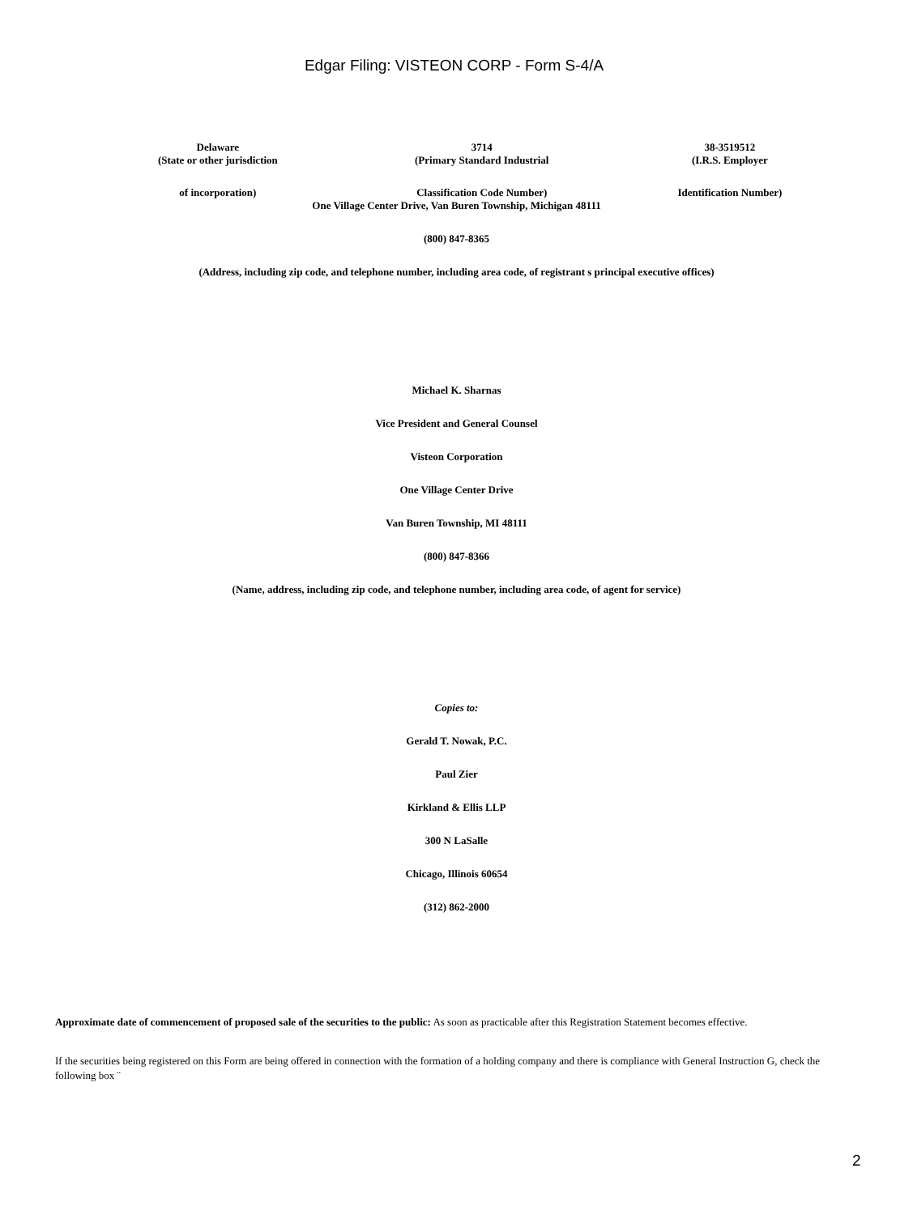Edgar Filing: VISTEON CORP - Form S-4/A
| Delaware (State or other jurisdiction | 3714 (Primary Standard Industrial | 38-3519512 (I.R.S. Employer |
| of incorporation) | Classification Code Number) | Identification Number) |
One Village Center Drive, Van Buren Township, Michigan 48111
(800) 847-8365
(Address, including zip code, and telephone number, including area code, of registrant s principal executive offices)
Michael K. Sharnas
Vice President and General Counsel
Visteon Corporation
One Village Center Drive
Van Buren Township, MI 48111
(800) 847-8366
(Name, address, including zip code, and telephone number, including area code, of agent for service)
Copies to:
Gerald T. Nowak, P.C.
Paul Zier
Kirkland & Ellis LLP
300 N LaSalle
Chicago, Illinois 60654
(312) 862-2000
Approximate date of commencement of proposed sale of the securities to the public: As soon as practicable after this Registration Statement becomes effective.
If the securities being registered on this Form are being offered in connection with the formation of a holding company and there is compliance with General Instruction G, check the following box ¨
2